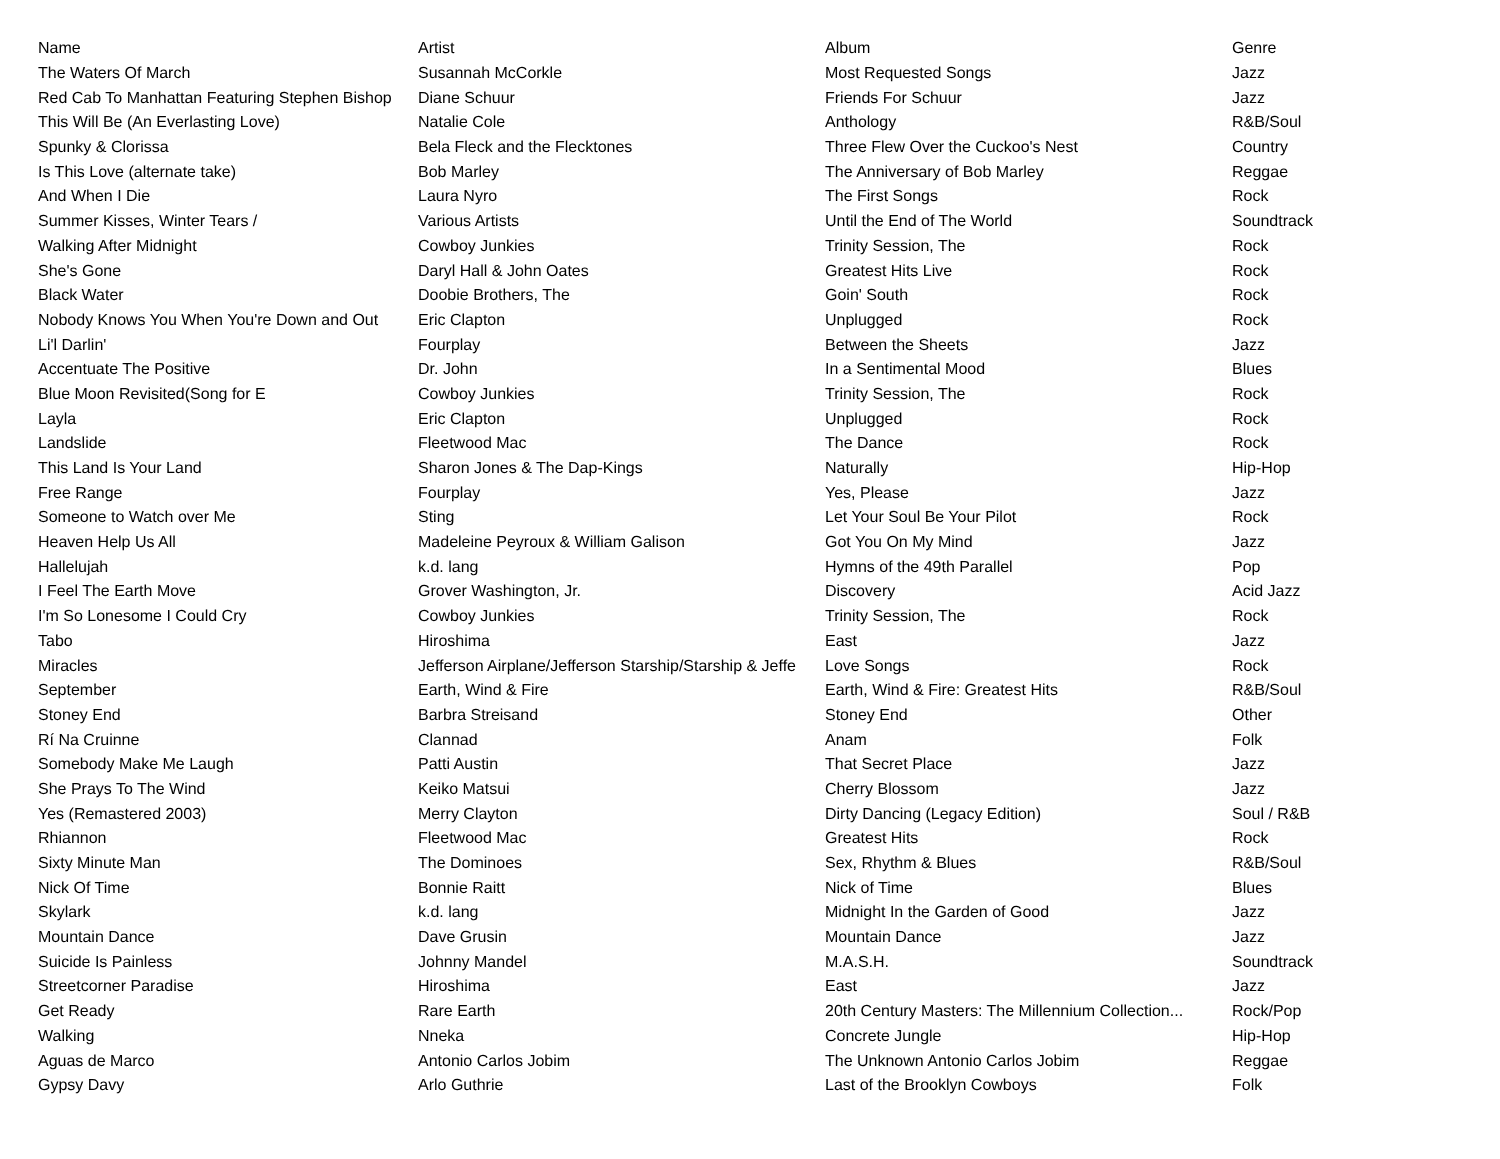| Name | Artist | Album | Genre |
| --- | --- | --- | --- |
| The Waters Of March | Susannah McCorkle | Most Requested Songs | Jazz |
| Red Cab To Manhattan Featuring Stephen Bishop | Diane Schuur | Friends For Schuur | Jazz |
| This Will Be (An Everlasting Love) | Natalie Cole | Anthology | R&B/Soul |
| Spunky & Clorissa | Bela Fleck and the Flecktones | Three Flew Over the Cuckoo's Nest | Country |
| Is This Love (alternate take) | Bob Marley | The Anniversary of Bob Marley | Reggae |
| And When I Die | Laura Nyro | The First Songs | Rock |
| Summer Kisses, Winter Tears / | Various Artists | Until the End of The World | Soundtrack |
| Walking After Midnight | Cowboy Junkies | Trinity Session, The | Rock |
| She's Gone | Daryl Hall & John Oates | Greatest Hits Live | Rock |
| Black Water | Doobie Brothers, The | Goin' South | Rock |
| Nobody Knows You When You're Down and Out | Eric Clapton | Unplugged | Rock |
| Li'l Darlin' | Fourplay | Between the Sheets | Jazz |
| Accentuate The Positive | Dr. John | In a Sentimental Mood | Blues |
| Blue Moon Revisited(Song for E | Cowboy Junkies | Trinity Session, The | Rock |
| Layla | Eric Clapton | Unplugged | Rock |
| Landslide | Fleetwood Mac | The Dance | Rock |
| This Land Is Your Land | Sharon Jones & The Dap-Kings | Naturally | Hip-Hop |
| Free Range | Fourplay | Yes, Please | Jazz |
| Someone to Watch over Me | Sting | Let Your Soul Be Your Pilot | Rock |
| Heaven Help Us All | Madeleine Peyroux & William Galison | Got You On My Mind | Jazz |
| Hallelujah | k.d. lang | Hymns of the 49th Parallel | Pop |
| I Feel The Earth Move | Grover Washington, Jr. | Discovery | Acid Jazz |
| I'm So Lonesome I Could Cry | Cowboy Junkies | Trinity Session, The | Rock |
| Tabo | Hiroshima | East | Jazz |
| Miracles | Jefferson Airplane/Jefferson Starship/Starship & Jeffe | Love Songs | Rock |
| September | Earth, Wind & Fire | Earth, Wind & Fire: Greatest Hits | R&B/Soul |
| Stoney End | Barbra Streisand | Stoney End | Other |
| Rí Na Cruinne | Clannad | Anam | Folk |
| Somebody Make Me Laugh | Patti Austin | That Secret Place | Jazz |
| She Prays To The Wind | Keiko Matsui | Cherry Blossom | Jazz |
| Yes (Remastered 2003) | Merry Clayton | Dirty Dancing (Legacy Edition) | Soul / R&B |
| Rhiannon | Fleetwood Mac | Greatest Hits | Rock |
| Sixty Minute Man | The Dominoes | Sex, Rhythm & Blues | R&B/Soul |
| Nick Of Time | Bonnie Raitt | Nick of Time | Blues |
| Skylark | k.d. lang | Midnight In the Garden of Good | Jazz |
| Mountain Dance | Dave Grusin | Mountain Dance | Jazz |
| Suicide Is Painless | Johnny Mandel | M.A.S.H. | Soundtrack |
| Streetcorner Paradise | Hiroshima | East | Jazz |
| Get Ready | Rare Earth | 20th Century Masters: The Millennium Collection... | Rock/Pop |
| Walking | Nneka | Concrete Jungle | Hip-Hop |
| Aguas de Marco | Antonio Carlos Jobim | The Unknown Antonio Carlos Jobim | Reggae |
| Gypsy Davy | Arlo Guthrie | Last of the Brooklyn Cowboys | Folk |